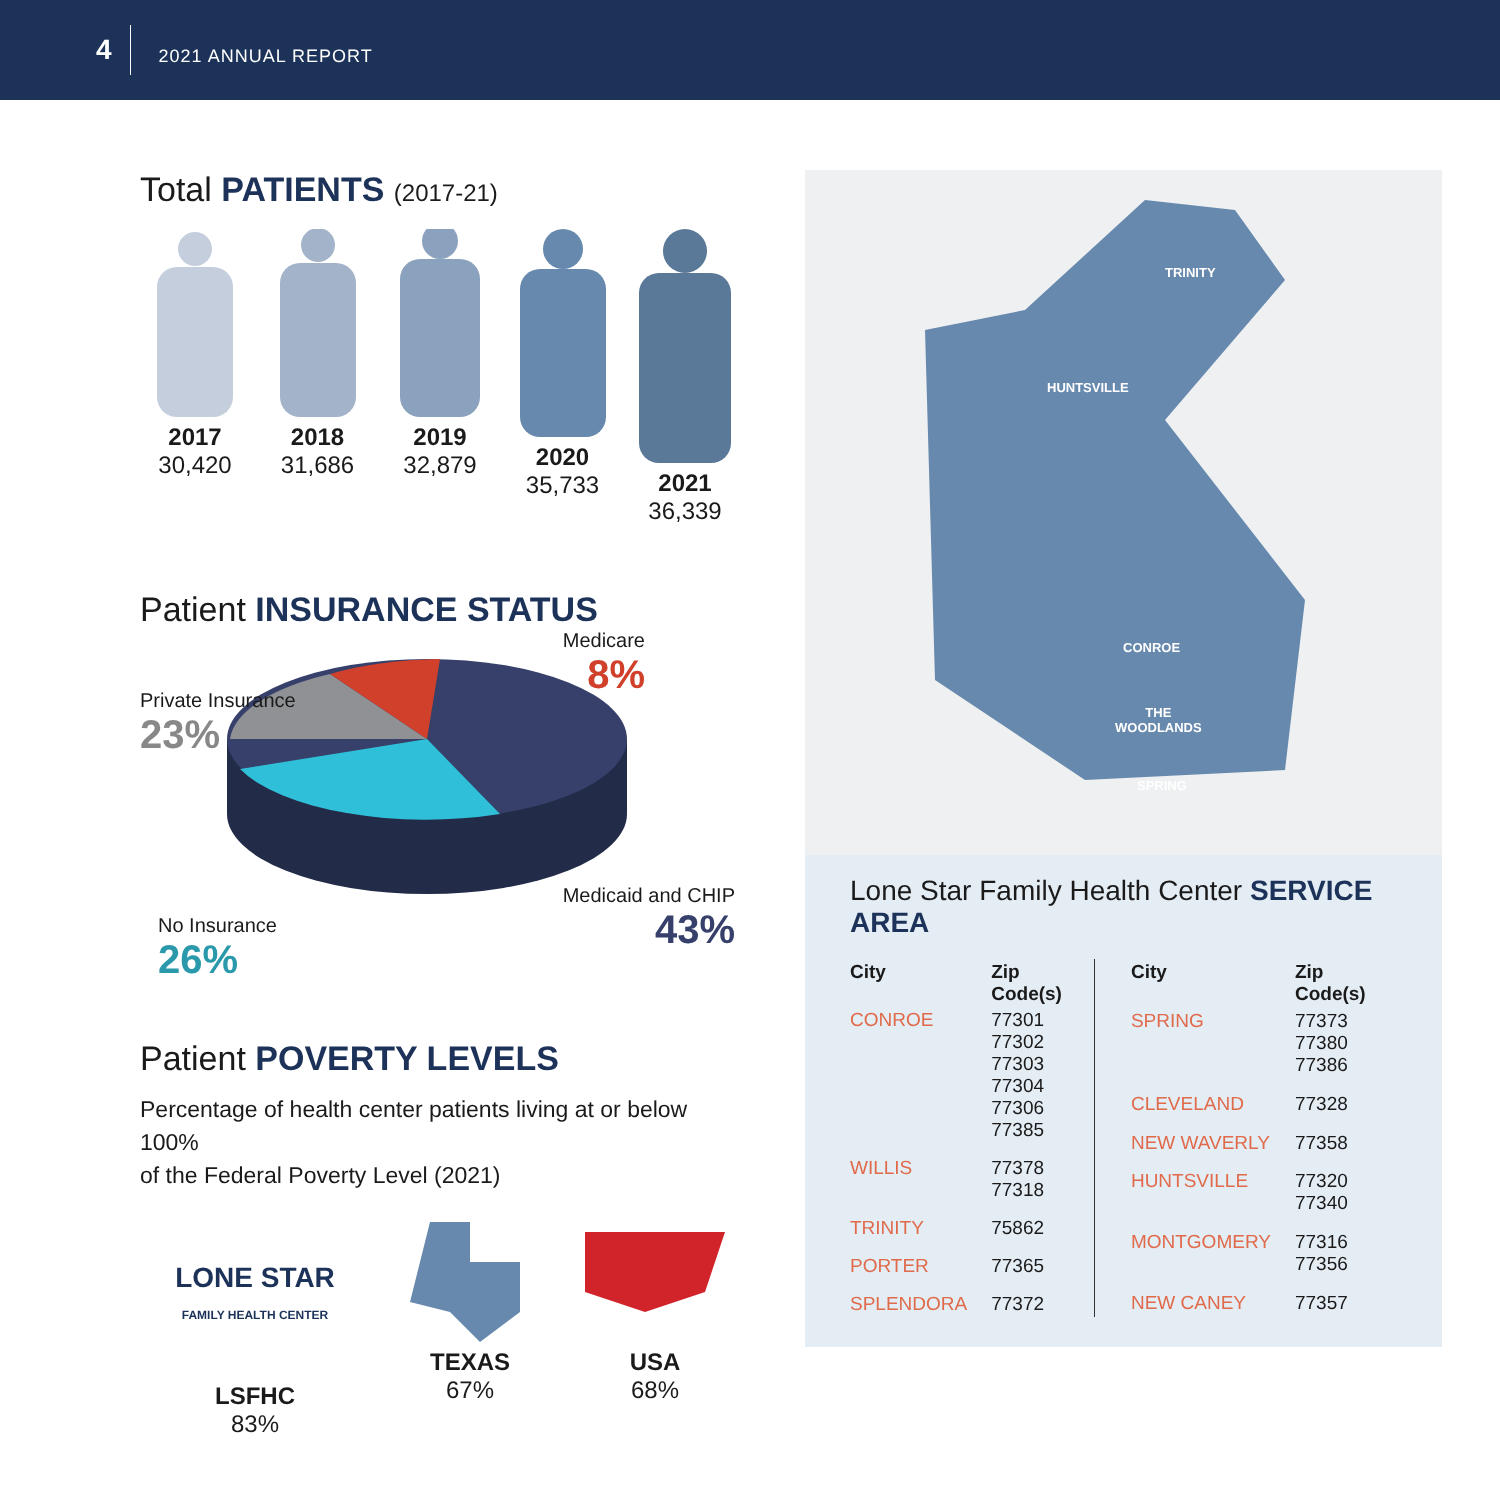4 2021 ANNUAL REPORT
Total PATIENTS (2017-21)
2017
30,420
2018
31,686
2019
32,879
2020
35,733
2021
36,339
Patient INSURANCE STATUS
Medicare
8%
Private Insurance
23%
No Insurance
26%
Medicaid and CHIP
43%
Patient POVERTY LEVELS
Percentage of health center patients living at or below 100%
of the Federal Poverty Level (2021)
LONE STAR
FAMILY HEALTH CENTER
LSFHC
83%
TEXAS
67%
USA
68%
TRINITY
HUNTSVILLE
CONROE
THE
WOODLANDS
SPRING
Lone Star Family Health Center SERVICE AREA
| City | Zip Code(s) |
| --- | --- |
| CONROE | 77301 77302 77303 77304 77306 77385 |
| WILLIS | 77378 77318 |
| TRINITY | 75862 |
| PORTER | 77365 |
| SPLENDORA | 77372 |
| City | Zip Code(s) |
| --- | --- |
| SPRING | 77373 77380 77386 |
| CLEVELAND | 77328 |
| NEW WAVERLY | 77358 |
| HUNTSVILLE | 77320 77340 |
| MONTGOMERY | 77316 77356 |
| NEW CANEY | 77357 |